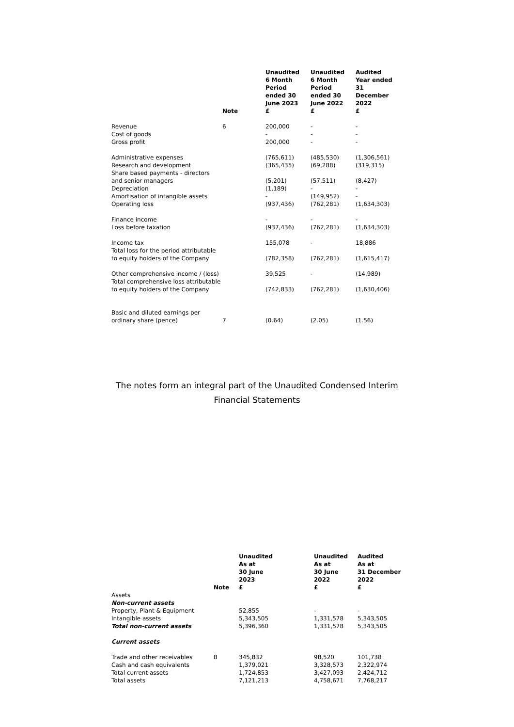| | Note | Unaudited 6 Month Period ended 30 June 2023 £ | Unaudited 6 Month Period ended 30 June 2022 £ | Audited Year ended 31 December 2022 £ |
| --- | --- | --- | --- | --- |
| Revenue | 6 | 200,000 | - | - |
| Cost of goods | | - | - | - |
| Gross profit | | 200,000 | - | - |
| Administrative expenses | | (765,611) | (485,530) | (1,306,561) |
| Research and development | | (365,435) | (69,288) | (319,315) |
| Share based payments - directors and senior managers | | (5,201) | (57,511) | (8,427) |
| Depreciation | | (1,189) | - | - |
| Amortisation of intangible assets | | - | (149,952) | - |
| Operating loss | | (937,436) | (762,281) | (1,634,303) |
| Finance income | | - | - | - |
| Loss before taxation | | (937,436) | (762,281) | (1,634,303) |
| Income tax | | 155,078 | - | 18,886 |
| Total loss for the period attributable to equity holders of the Company | | (782,358) | (762,281) | (1,615,417) |
| Other comprehensive income / (loss) | | 39,525 | - | (14,989) |
| Total comprehensive loss attributable to equity holders of the Company | | (742,833) | (762,281) | (1,630,406) |
| Basic and diluted earnings per ordinary share (pence) | 7 | (0.64) | (2.05) | (1.56) |
The notes form an integral part of the Unaudited Condensed Interim
Financial Statements
| | Note | Unaudited As at 30 June 2023 £ | Unaudited As at 30 June 2022 £ | Audited As at 31 December 2022 £ |
| --- | --- | --- | --- | --- |
| Assets | | | | |
| Non-current assets | | | | |
| Property, Plant & Equipment | | 52,855 | - | - |
| Intangible assets | | 5,343,505 | 1,331,578 | 5,343,505 |
| Total non-current assets | | 5,396,360 | 1,331,578 | 5,343,505 |
| Current assets | | | | |
| Trade and other receivables | 8 | 345,832 | 98,520 | 101,738 |
| Cash and cash equivalents | | 1,379,021 | 3,328,573 | 2,322,974 |
| Total current assets | | 1,724,853 | 3,427,093 | 2,424,712 |
| Total assets | | 7,121,213 | 4,758,671 | 7,768,217 |